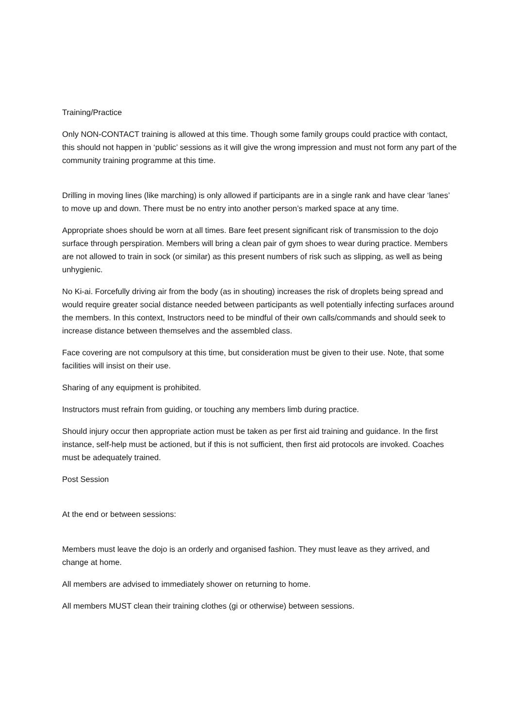Training/Practice
Only NON-CONTACT training is allowed at this time. Though some family groups could practice with contact, this should not happen in ‘public’ sessions as it will give the wrong impression and must not form any part of the community training programme at this time.
Drilling in moving lines (like marching) is only allowed if participants are in a single rank and have clear ‘lanes’ to move up and down. There must be no entry into another person’s marked space at any time.
Appropriate shoes should be worn at all times. Bare feet present significant risk of transmission to the dojo surface through perspiration. Members will bring a clean pair of gym shoes to wear during practice. Members are not allowed to train in sock (or similar) as this present numbers of risk such as slipping, as well as being unhygienic.
No Ki-ai. Forcefully driving air from the body (as in shouting) increases the risk of droplets being spread and would require greater social distance needed between participants as well potentially infecting surfaces around the members. In this context, Instructors need to be mindful of their own calls/commands and should seek to increase distance between themselves and the assembled class.
Face covering are not compulsory at this time, but consideration must be given to their use. Note, that some facilities will insist on their use.
Sharing of any equipment is prohibited.
Instructors must refrain from guiding, or touching any members limb during practice.
Should injury occur then appropriate action must be taken as per first aid training and guidance. In the first instance, self-help must be actioned, but if this is not sufficient, then first aid protocols are invoked. Coaches must be adequately trained.
Post Session
At the end or between sessions:
Members must leave the dojo is an orderly and organised fashion. They must leave as they arrived, and change at home.
All members are advised to immediately shower on returning to home.
All members MUST clean their training clothes (gi or otherwise) between sessions.